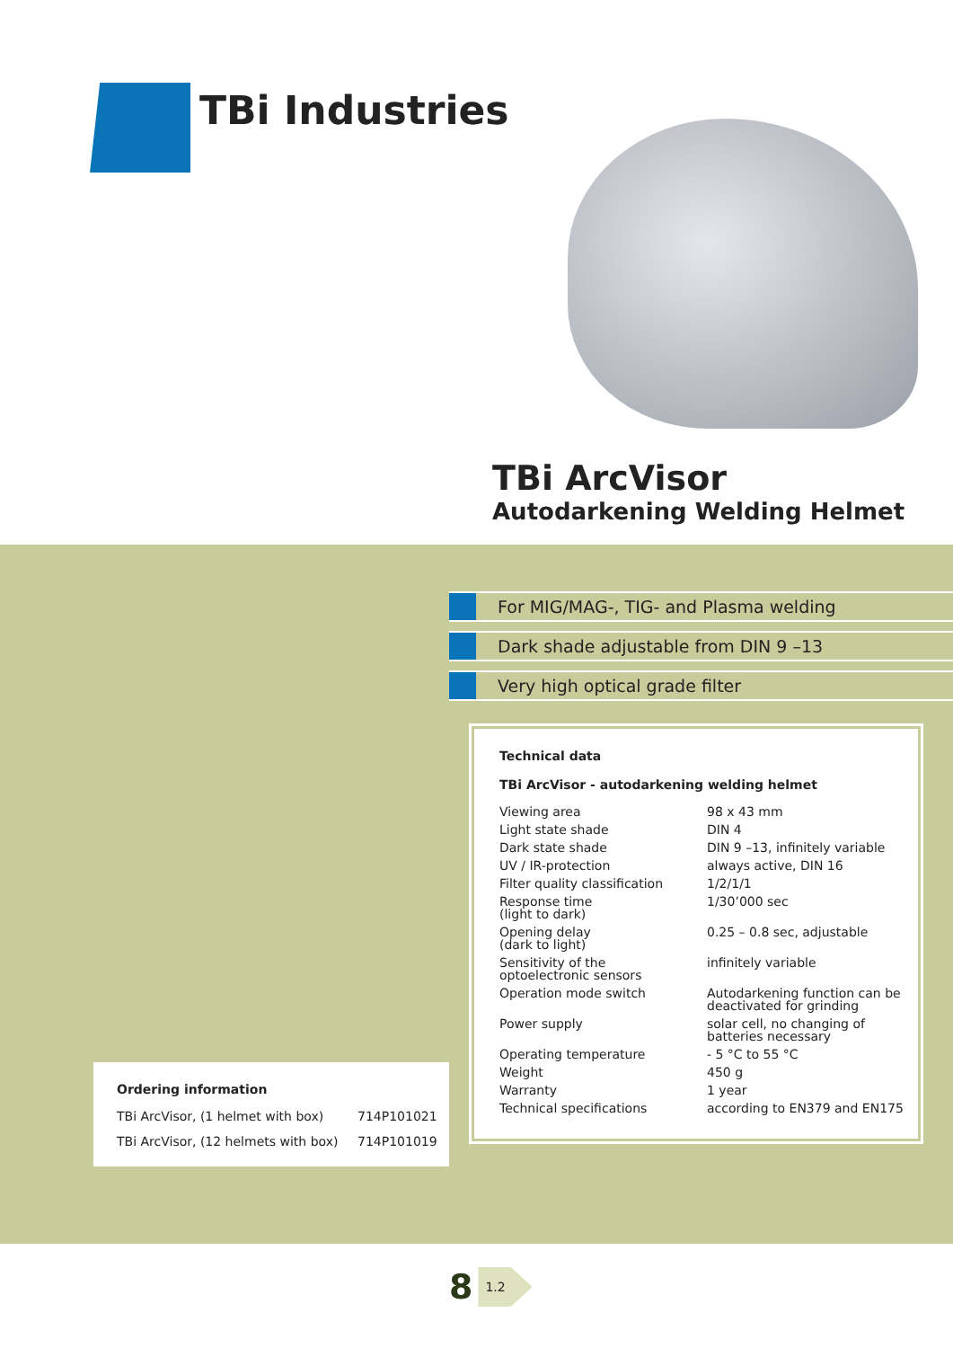TBi Industries
TBi ArcVisor
Autodarkening Welding Helmet
For MIG/MAG-, TIG- and Plasma welding
Dark shade adjustable from DIN 9 –13
Very high optical grade filter
Technical data
TBi ArcVisor - autodarkening welding helmet
| Viewing area | 98 x 43 mm |
| Light state shade | DIN 4 |
| Dark state shade | DIN 9 –13, infinitely variable |
| UV / IR-protection | always active, DIN 16 |
| Filter quality classification | 1/2/1/1 |
| Response time (light to dark) | 1/30’000 sec |
| Opening delay (dark to light) | 0.25 – 0.8 sec, adjustable |
| Sensitivity of the optoelectronic sensors | infinitely variable |
| Operation mode switch | Autodarkening function can be deactivated for grinding |
| Power supply | solar cell, no changing of batteries necessary |
| Operating temperature | - 5 °C to 55 °C |
| Weight | 450 g |
| Warranty | 1 year |
| Technical specifications | according to EN379 and EN175 |
Ordering information
| TBi ArcVisor, (1 helmet with box) | 714P101021 |
| TBi ArcVisor, (12 helmets with box) | 714P101019 |
8 1.2